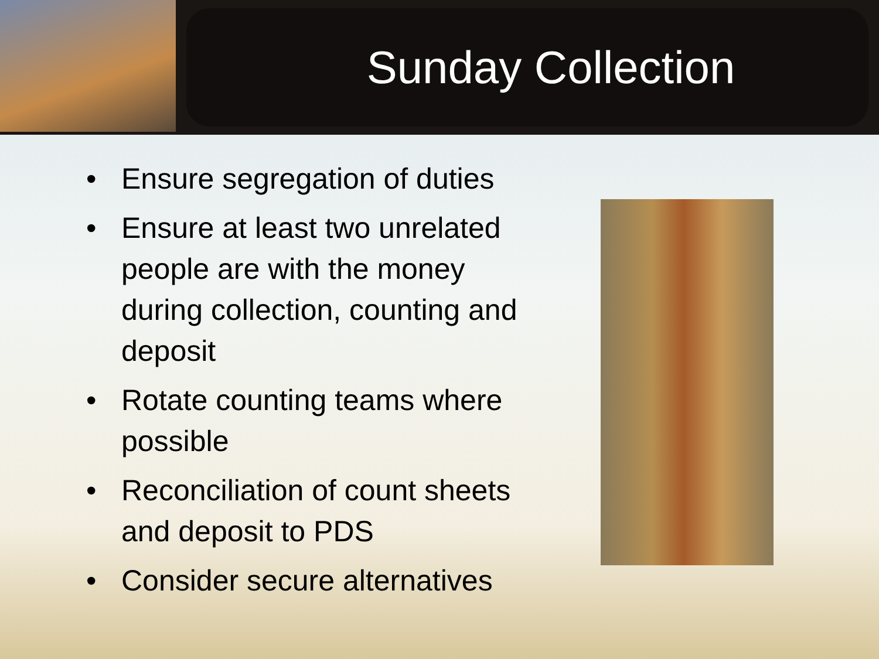Sunday Collection
• Ensure segregation of duties
• Ensure at least two unrelated people are with the money during collection, counting and deposit
• Rotate counting teams where possible
• Reconciliation of count sheets and deposit to PDS
• Consider secure alternatives